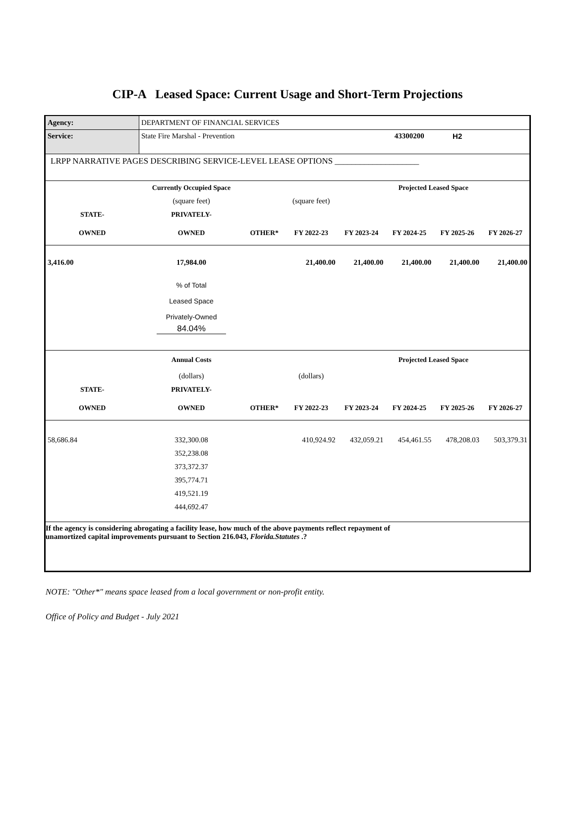CIP-A Leased Space: Current Usage and Short-Term Projections
| Agency: | DEPARTMENT OF FINANCIAL SERVICES | | | | | | |
| Service: | State Fire Marshal - Prevention | | | | 43300200 | H2 | |
| LRPP NARRATIVE PAGES DESCRIBING SERVICE-LEVEL LEASE OPTIONS ____________________ | | | | | | | |
| | Currently Occupied Space | | | | Projected Leased Space | | |
| | (square feet) | | (square feet) | | | | |
| STATE- | PRIVATELY- | | | | | | |
| OWNED | OWNED | OTHER* | FY 2022-23 | FY 2023-24 | FY 2024-25 | FY 2025-26 | FY 2026-27 |
| 3,416.00 | 17,984.00 | | 21,400.00 | 21,400.00 | 21,400.00 | 21,400.00 | 21,400.00 |
| | % of Total Leased Space Privately-Owned 84.04% | | | | | | |
| | Annual Costs | | | | Projected Leased Space | | |
| | (dollars) | | (dollars) | | | | |
| STATE- | PRIVATELY- | | | | | | |
| OWNED | OWNED | OTHER* | FY 2022-23 | FY 2023-24 | FY 2024-25 | FY 2025-26 | FY 2026-27 |
| 58,686.84 | 332,300.08 | | 410,924.92 | 432,059.21 | 454,461.55 | 478,208.03 | 503,379.31 |
| | 352,238.08 | | | | | | |
| | 373,372.37 | | | | | | |
| | 395,774.71 | | | | | | |
| | 419,521.19 | | | | | | |
| | 444,692.47 | | | | | | |
| If the agency is considering abrogating a facility lease, how much of the above payments reflect repayment of unamortized capital improvements pursuant to Section 216.043, Florida.Statutes .? | | | | | | | |
NOTE: "Other*" means space leased from a local government or non-profit entity.
Office of Policy and Budget - July 2021